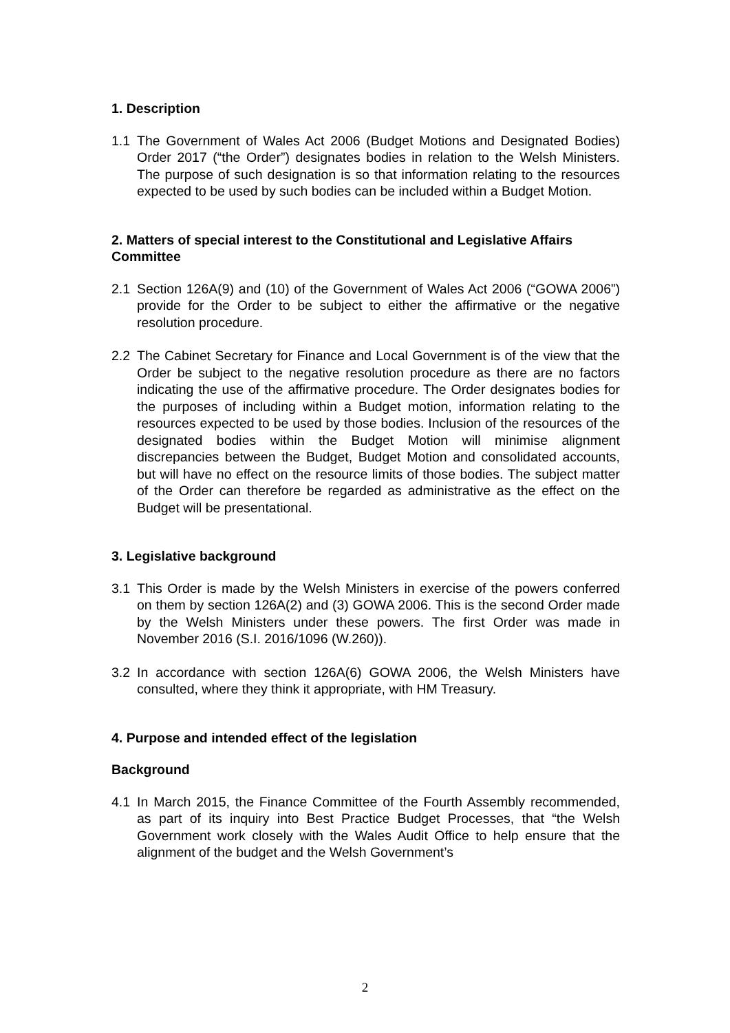1. Description
1.1 The Government of Wales Act 2006 (Budget Motions and Designated Bodies) Order 2017 (“the Order”) designates bodies in relation to the Welsh Ministers. The purpose of such designation is so that information relating to the resources expected to be used by such bodies can be included within a Budget Motion.
2. Matters of special interest to the Constitutional and Legislative Affairs Committee
2.1 Section 126A(9) and (10) of the Government of Wales Act 2006 (“GOWA 2006”) provide for the Order to be subject to either the affirmative or the negative resolution procedure.
2.2 The Cabinet Secretary for Finance and Local Government is of the view that the Order be subject to the negative resolution procedure as there are no factors indicating the use of the affirmative procedure. The Order designates bodies for the purposes of including within a Budget motion, information relating to the resources expected to be used by those bodies. Inclusion of the resources of the designated bodies within the Budget Motion will minimise alignment discrepancies between the Budget, Budget Motion and consolidated accounts, but will have no effect on the resource limits of those bodies. The subject matter of the Order can therefore be regarded as administrative as the effect on the Budget will be presentational.
3. Legislative background
3.1 This Order is made by the Welsh Ministers in exercise of the powers conferred on them by section 126A(2) and (3) GOWA 2006. This is the second Order made by the Welsh Ministers under these powers. The first Order was made in November 2016 (S.I. 2016/1096 (W.260)).
3.2 In accordance with section 126A(6) GOWA 2006, the Welsh Ministers have consulted, where they think it appropriate, with HM Treasury.
4. Purpose and intended effect of the legislation
Background
4.1 In March 2015, the Finance Committee of the Fourth Assembly recommended, as part of its inquiry into Best Practice Budget Processes, that “the Welsh Government work closely with the Wales Audit Office to help ensure that the alignment of the budget and the Welsh Government’s
2